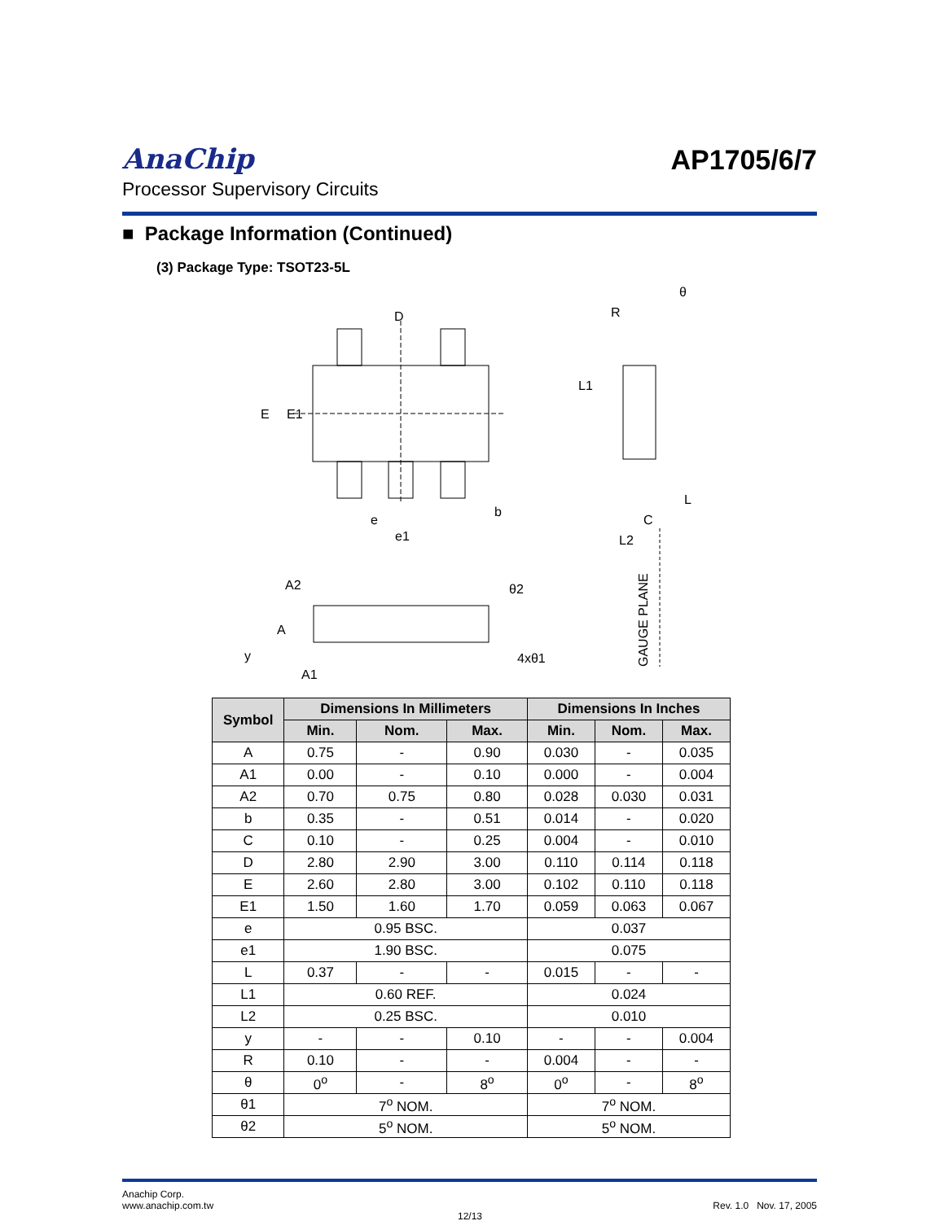AnaChip
Processor Supervisory Circuits
AP1705/6/7
■ Package Information (Continued)
(3) Package Type: TSOT23-5L
D
E
E1
e
e1
b
R
θ
L1
L
C
L2
GAUGE PLANE
A2
A
y
A1
θ2
4xθ1
| Symbol | Dimensions In Millimeters | | | Dimensions In Inches | | |
| --- | --- | --- | --- | --- | --- | --- |
| | Min. | Nom. | Max. | Min. | Nom. | Max. |
| A | 0.75 | - | 0.90 | 0.030 | - | 0.035 |
| A1 | 0.00 | - | 0.10 | 0.000 | - | 0.004 |
| A2 | 0.70 | 0.75 | 0.80 | 0.028 | 0.030 | 0.031 |
| b | 0.35 | - | 0.51 | 0.014 | - | 0.020 |
| C | 0.10 | - | 0.25 | 0.004 | - | 0.010 |
| D | 2.80 | 2.90 | 3.00 | 0.110 | 0.114 | 0.118 |
| E | 2.60 | 2.80 | 3.00 | 0.102 | 0.110 | 0.118 |
| E1 | 1.50 | 1.60 | 1.70 | 0.059 | 0.063 | 0.067 |
| e | 0.95 BSC. | | | 0.037 | | |
| e1 | 1.90 BSC. | | | 0.075 | | |
| L | 0.37 | - | - | 0.015 | - | - |
| L1 | 0.60 REF. | | | 0.024 | | |
| L2 | 0.25 BSC. | | | 0.010 | | |
| y | - | - | 0.10 | - | - | 0.004 |
| R | 0.10 | - | - | 0.004 | - | - |
| θ | 0<sup>o</sup> | - | 8<sup>o</sup> | 0<sup>o</sup> | - | 8<sup>o</sup> |
| θ1 | 7<sup>o</sup> NOM. | | | 7<sup>o</sup> NOM. | | |
| θ2 | 5<sup>o</sup> NOM. | | | 5<sup>o</sup> NOM. | | |
Anachip Corp.
www.anachip.com.tw
Rev. 1.0 Nov. 17, 2005
12/13